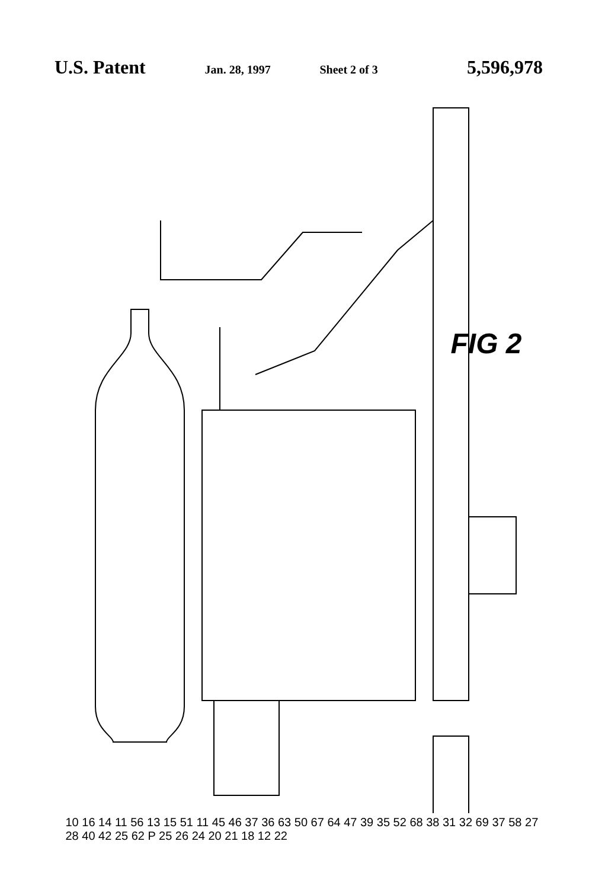U.S. Patent
Jan. 28, 1997 Sheet 2 of 3
5,596,978
10 16 14 11 56 13 15 51 11 45 46 37 36 63 50 67 64 47 39 35 52 68 38 31 32 69 37 58 27 28 40 42 25 62 P 25 26 24 20 21 18 12 22
FIG 2